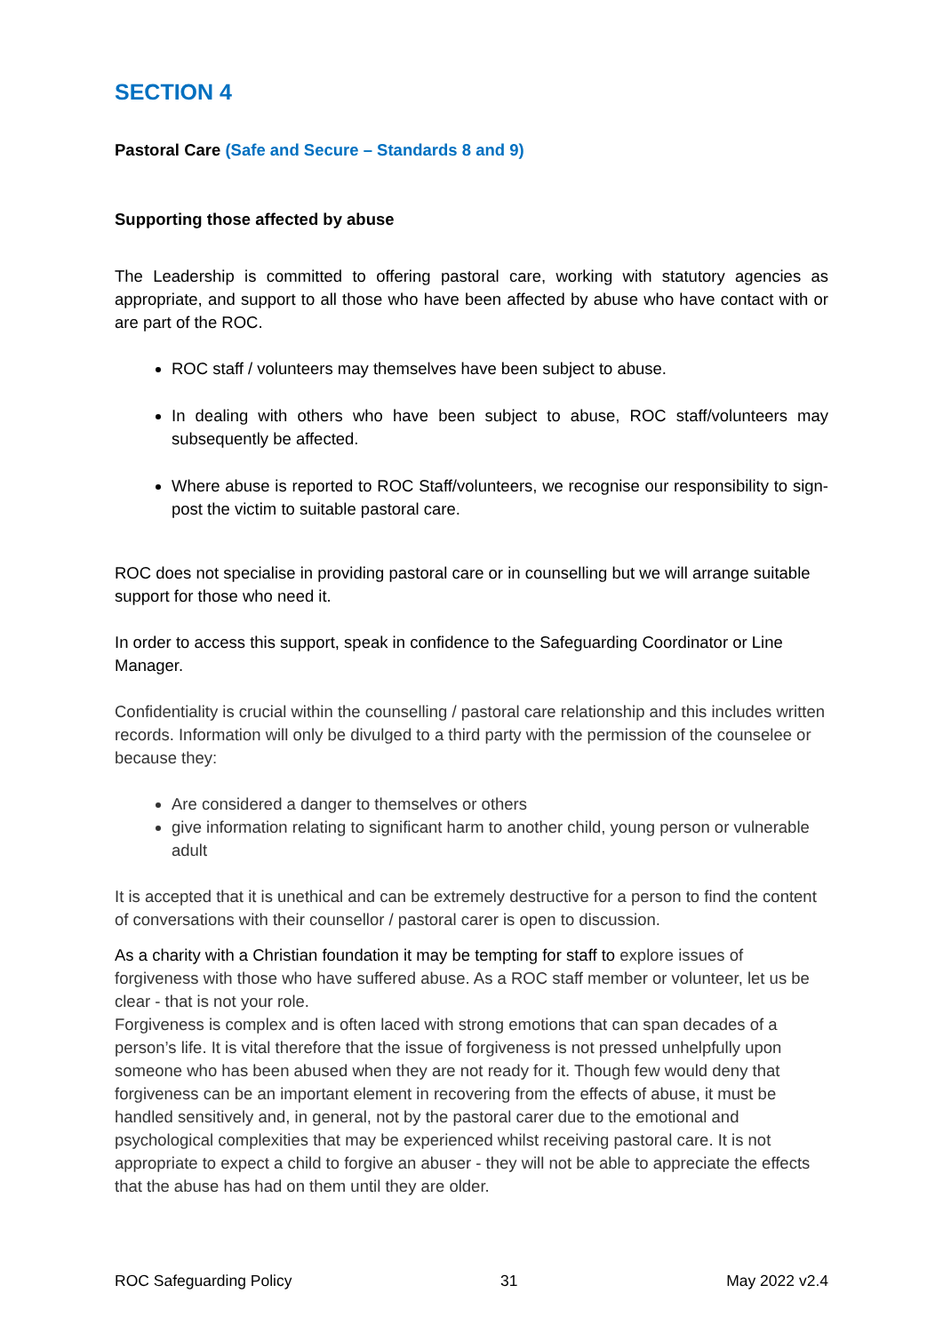SECTION 4
Pastoral Care (Safe and Secure – Standards 8 and 9)
Supporting those affected by abuse
The Leadership is committed to offering pastoral care, working with statutory agencies as appropriate, and support to all those who have been affected by abuse who have contact with or are part of the ROC.
ROC staff / volunteers may themselves have been subject to abuse.
In dealing with others who have been subject to abuse, ROC staff/volunteers may subsequently be affected.
Where abuse is reported to ROC Staff/volunteers, we recognise our responsibility to sign-post the victim to suitable pastoral care.
ROC does not specialise in providing pastoral care or in counselling but we will arrange suitable support for those who need it.
In order to access this support, speak in confidence to the Safeguarding Coordinator or Line Manager.
Confidentiality is crucial within the counselling / pastoral care relationship and this includes written records. Information will only be divulged to a third party with the permission of the counselee or because they:
Are considered a danger to themselves or others
give information relating to significant harm to another child, young person or vulnerable adult
It is accepted that it is unethical and can be extremely destructive for a person to find the content of conversations with their counsellor / pastoral carer is open to discussion.
As a charity with a Christian foundation it may be tempting for staff to explore issues of forgiveness with those who have suffered abuse. As a ROC staff member or volunteer, let us be clear - that is not your role.
Forgiveness is complex and is often laced with strong emotions that can span decades of a person’s life. It is vital therefore that the issue of forgiveness is not pressed unhelpfully upon someone who has been abused when they are not ready for it. Though few would deny that forgiveness can be an important element in recovering from the effects of abuse, it must be handled sensitively and, in general, not by the pastoral carer due to the emotional and psychological complexities that may be experienced whilst receiving pastoral care. It is not appropriate to expect a child to forgive an abuser - they will not be able to appreciate the effects that the abuse has had on them until they are older.
ROC Safeguarding Policy 31 May 2022 v2.4